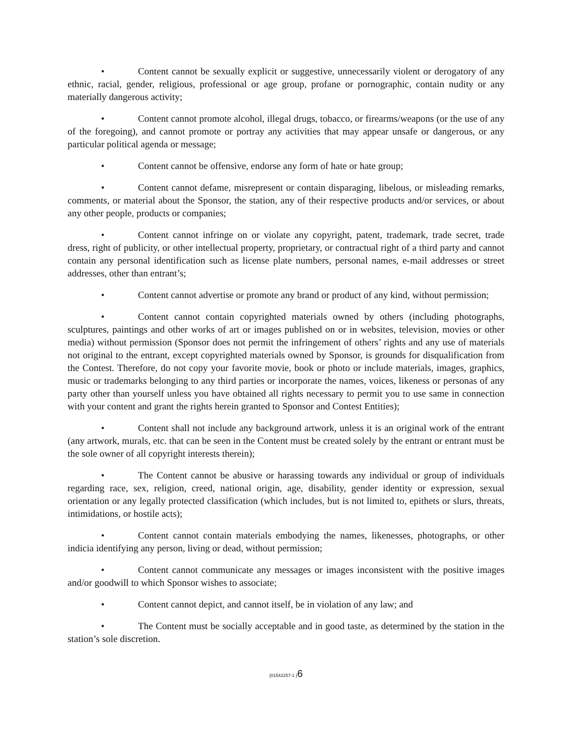• Content cannot be sexually explicit or suggestive, unnecessarily violent or derogatory of any ethnic, racial, gender, religious, professional or age group, profane or pornographic, contain nudity or any materially dangerous activity;
• Content cannot promote alcohol, illegal drugs, tobacco, or firearms/weapons (or the use of any of the foregoing), and cannot promote or portray any activities that may appear unsafe or dangerous, or any particular political agenda or message;
• Content cannot be offensive, endorse any form of hate or hate group;
• Content cannot defame, misrepresent or contain disparaging, libelous, or misleading remarks, comments, or material about the Sponsor, the station, any of their respective products and/or services, or about any other people, products or companies;
• Content cannot infringe on or violate any copyright, patent, trademark, trade secret, trade dress, right of publicity, or other intellectual property, proprietary, or contractual right of a third party and cannot contain any personal identification such as license plate numbers, personal names, e-mail addresses or street addresses, other than entrant’s;
• Content cannot advertise or promote any brand or product of any kind, without permission;
• Content cannot contain copyrighted materials owned by others (including photographs, sculptures, paintings and other works of art or images published on or in websites, television, movies or other media) without permission (Sponsor does not permit the infringement of others’ rights and any use of materials not original to the entrant, except copyrighted materials owned by Sponsor, is grounds for disqualification from the Contest. Therefore, do not copy your favorite movie, book or photo or include materials, images, graphics, music or trademarks belonging to any third parties or incorporate the names, voices, likeness or personas of any party other than yourself unless you have obtained all rights necessary to permit you to use same in connection with your content and grant the rights herein granted to Sponsor and Contest Entities);
• Content shall not include any background artwork, unless it is an original work of the entrant (any artwork, murals, etc. that can be seen in the Content must be created solely by the entrant or entrant must be the sole owner of all copyright interests therein);
• The Content cannot be abusive or harassing towards any individual or group of individuals regarding race, sex, religion, creed, national origin, age, disability, gender identity or expression, sexual orientation or any legally protected classification (which includes, but is not limited to, epithets or slurs, threats, intimidations, or hostile acts);
• Content cannot contain materials embodying the names, likenesses, photographs, or other indicia identifying any person, living or dead, without permission;
• Content cannot communicate any messages or images inconsistent with the positive images and/or goodwill to which Sponsor wishes to associate;
• Content cannot depict, and cannot itself, be in violation of any law; and
• The Content must be socially acceptable and in good taste, as determined by the station in the station’s sole discretion.
{01542257-1 }6